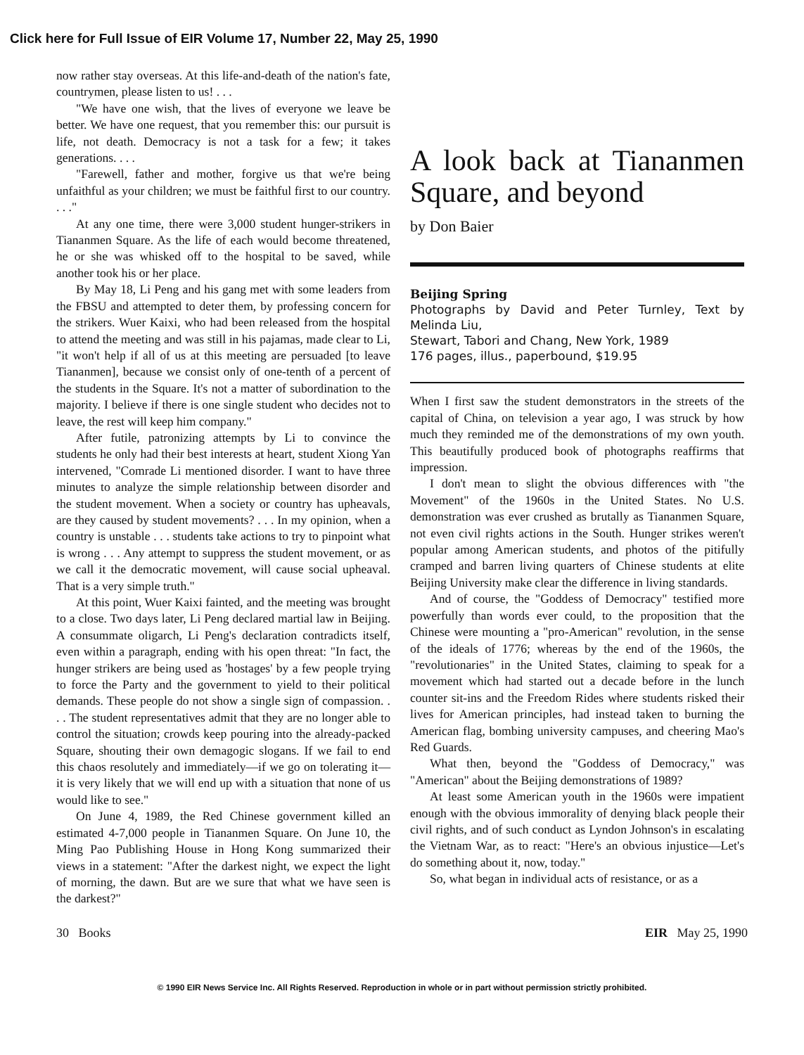Click here for Full Issue of EIR Volume 17, Number 22, May 25, 1990
now rather stay overseas. At this life-and-death of the nation's fate, countrymen, please listen to us! . . .
"We have one wish, that the lives of everyone we leave be better. We have one request, that you remember this: our pursuit is life, not death. Democracy is not a task for a few; it takes generations. . . .
"Farewell, father and mother, forgive us that we're being unfaithful as your children; we must be faithful first to our country. . . ."
At any one time, there were 3,000 student hunger-strikers in Tiananmen Square. As the life of each would become threatened, he or she was whisked off to the hospital to be saved, while another took his or her place.
By May 18, Li Peng and his gang met with some leaders from the FBSU and attempted to deter them, by professing concern for the strikers. Wuer Kaixi, who had been released from the hospital to attend the meeting and was still in his pajamas, made clear to Li, "it won't help if all of us at this meeting are persuaded [to leave Tiananmen], because we consist only of one-tenth of a percent of the students in the Square. It's not a matter of subordination to the majority. I believe if there is one single student who decides not to leave, the rest will keep him company."
After futile, patronizing attempts by Li to convince the students he only had their best interests at heart, student Xiong Yan intervened, "Comrade Li mentioned disorder. I want to have three minutes to analyze the simple relationship between disorder and the student movement. When a society or country has upheavals, are they caused by student movements? . . . In my opinion, when a country is unstable . . . students take actions to try to pinpoint what is wrong . . . Any attempt to suppress the student movement, or as we call it the democratic movement, will cause social upheaval. That is a very simple truth."
At this point, Wuer Kaixi fainted, and the meeting was brought to a close. Two days later, Li Peng declared martial law in Beijing. A consummate oligarch, Li Peng's declaration contradicts itself, even within a paragraph, ending with his open threat: "In fact, the hunger strikers are being used as 'hostages' by a few people trying to force the Party and the government to yield to their political demands. These people do not show a single sign of compassion. . . . The student representatives admit that they are no longer able to control the situation; crowds keep pouring into the already-packed Square, shouting their own demagogic slogans. If we fail to end this chaos resolutely and immediately—if we go on tolerating it—it is very likely that we will end up with a situation that none of us would like to see."
On June 4, 1989, the Red Chinese government killed an estimated 4-7,000 people in Tiananmen Square. On June 10, the Ming Pao Publishing House in Hong Kong summarized their views in a statement: "After the darkest night, we expect the light of morning, the dawn. But are we sure that what we have seen is the darkest?"
A look back at Tiananmen Square, and beyond
by Don Baier
Beijing Spring
Photographs by David and Peter Turnley, Text by Melinda Liu,
Stewart, Tabori and Chang, New York, 1989
176 pages, illus., paperbound, $19.95
When I first saw the student demonstrators in the streets of the capital of China, on television a year ago, I was struck by how much they reminded me of the demonstrations of my own youth. This beautifully produced book of photographs reaffirms that impression.
I don't mean to slight the obvious differences with "the Movement" of the 1960s in the United States. No U.S. demonstration was ever crushed as brutally as Tiananmen Square, not even civil rights actions in the South. Hunger strikes weren't popular among American students, and photos of the pitifully cramped and barren living quarters of Chinese students at elite Beijing University make clear the difference in living standards.
And of course, the "Goddess of Democracy" testified more powerfully than words ever could, to the proposition that the Chinese were mounting a "pro-American" revolution, in the sense of the ideals of 1776; whereas by the end of the 1960s, the "revolutionaries" in the United States, claiming to speak for a movement which had started out a decade before in the lunch counter sit-ins and the Freedom Rides where students risked their lives for American principles, had instead taken to burning the American flag, bombing university campuses, and cheering Mao's Red Guards.
What then, beyond the "Goddess of Democracy," was "American" about the Beijing demonstrations of 1989?
At least some American youth in the 1960s were impatient enough with the obvious immorality of denying black people their civil rights, and of such conduct as Lyndon Johnson's in escalating the Vietnam War, as to react: "Here's an obvious injustice—Let's do something about it, now, today."
So, what began in individual acts of resistance, or as a
30 Books EIR May 25, 1990
© 1990 EIR News Service Inc. All Rights Reserved. Reproduction in whole or in part without permission strictly prohibited.